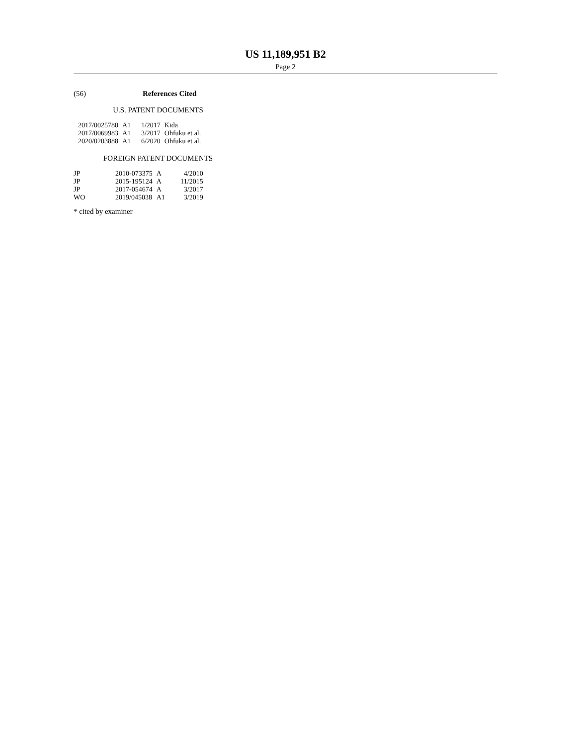US 11,189,951 B2
Page 2
(56) References Cited
U.S. PATENT DOCUMENTS
| 2017/0025780 | A1 | 1/2017 | Kida |
| 2017/0069983 | A1 | 3/2017 | Ohfuku et al. |
| 2020/0203888 | A1 | 6/2020 | Ohfuku et al. |
FOREIGN PATENT DOCUMENTS
| JP | 2010-073375 | A | 4/2010 |
| JP | 2015-195124 | A | 11/2015 |
| JP | 2017-054674 | A | 3/2017 |
| WO | 2019/045038 | A1 | 3/2019 |
* cited by examiner